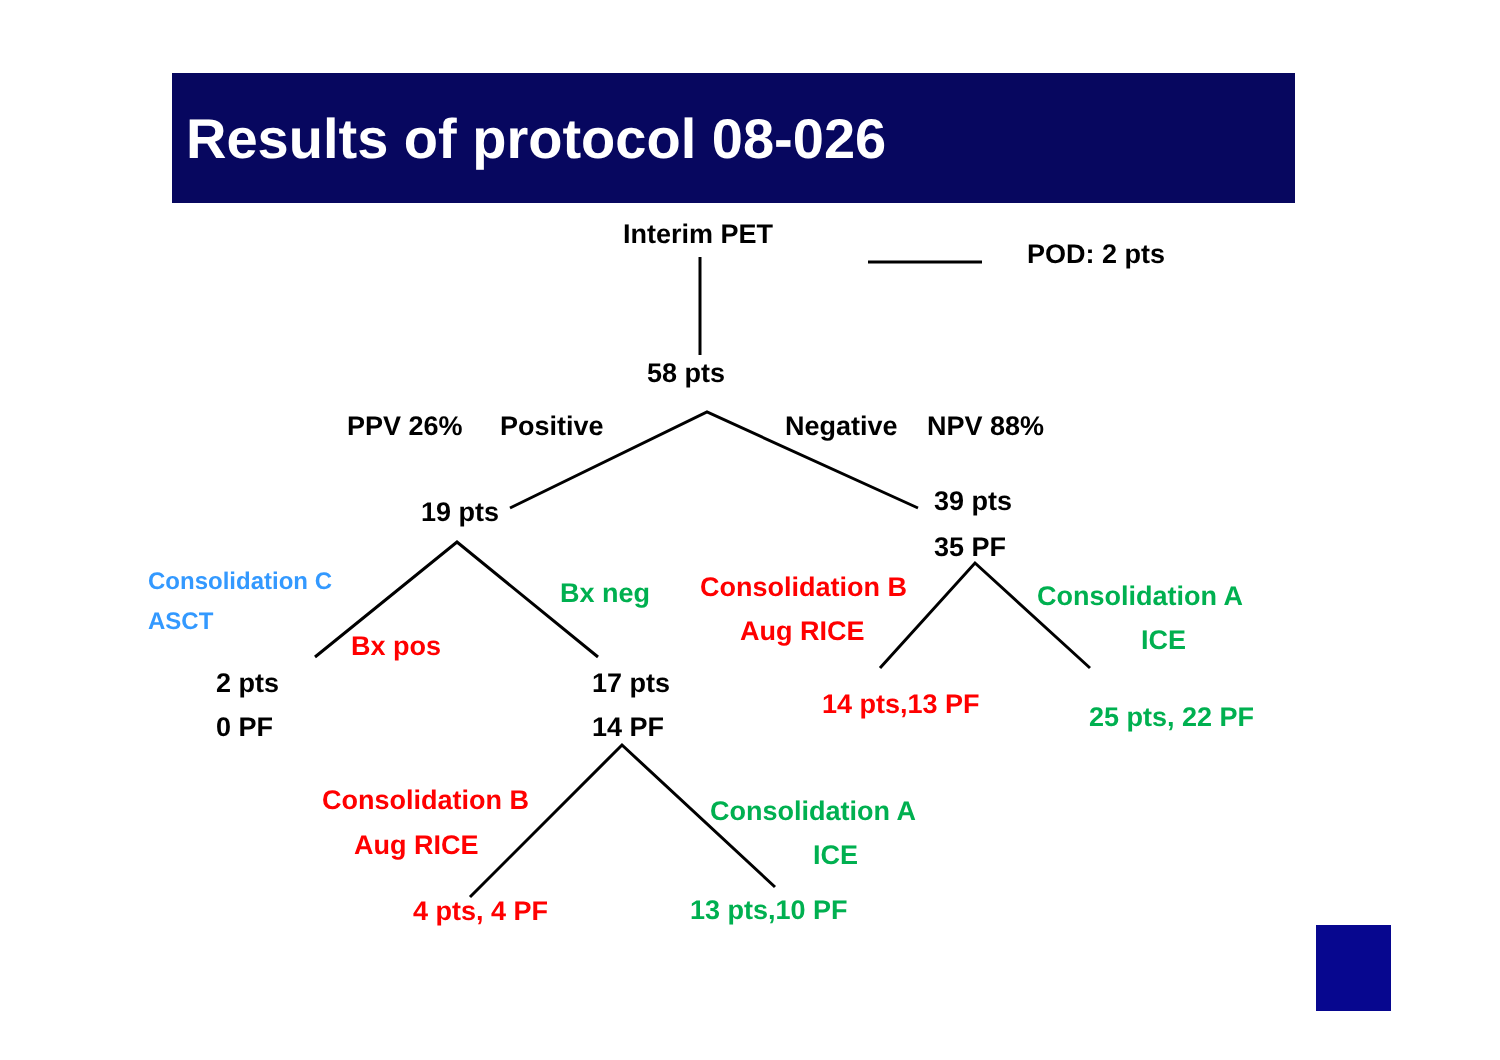Results of protocol 08-026
Interim PET
POD: 2 pts
58 pts
PPV 26% Positive Negative NPV 88%
19 pts
39 pts
35 PF
Consolidation C
ASCT
Bx neg
Bx pos
Consolidation B
Aug RICE
Consolidation A
ICE
2 pts
0 PF
17 pts
14 PF
14 pts,13 PF 25 pts, 22 PF
Consolidation B
Aug RICE
Consolidation A
ICE
4 pts, 4 PF 13 pts,10 PF